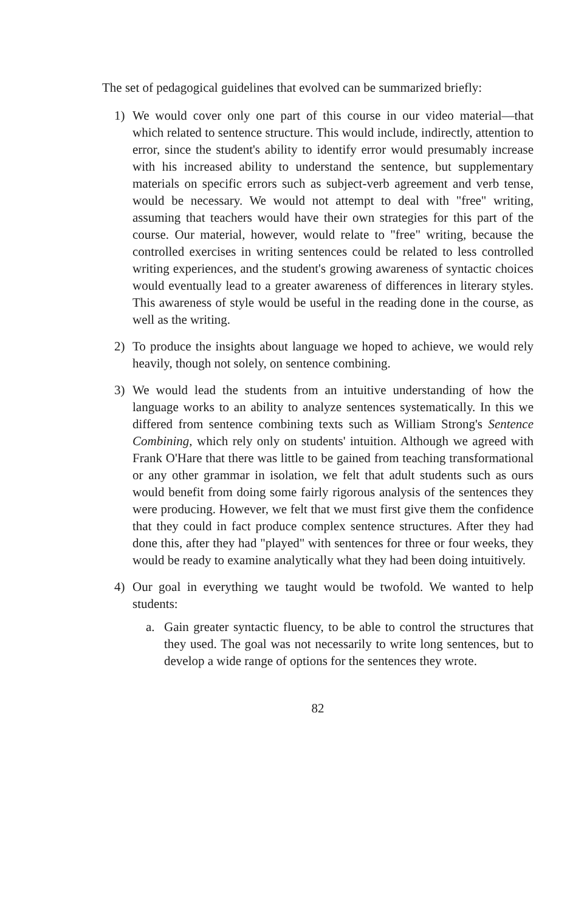The set of pedagogical guidelines that evolved can be summarized briefly:
1) We would cover only one part of this course in our video material—that which related to sentence structure. This would include, indirectly, attention to error, since the student's ability to identify error would presumably increase with his increased ability to understand the sentence, but supplementary materials on specific errors such as subject-verb agreement and verb tense, would be necessary. We would not attempt to deal with "free" writing, assuming that teachers would have their own strategies for this part of the course. Our material, however, would relate to "free" writing, because the controlled exercises in writing sentences could be related to less controlled writing experiences, and the student's growing awareness of syntactic choices would eventually lead to a greater awareness of differences in literary styles. This awareness of style would be useful in the reading done in the course, as well as the writing.
2) To produce the insights about language we hoped to achieve, we would rely heavily, though not solely, on sentence combining.
3) We would lead the students from an intuitive understanding of how the language works to an ability to analyze sentences systematically. In this we differed from sentence combining texts such as William Strong's Sentence Combining, which rely only on students' intuition. Although we agreed with Frank O'Hare that there was little to be gained from teaching transformational or any other grammar in isolation, we felt that adult students such as ours would benefit from doing some fairly rigorous analysis of the sentences they were producing. However, we felt that we must first give them the confidence that they could in fact produce complex sentence structures. After they had done this, after they had "played" with sentences for three or four weeks, they would be ready to examine analytically what they had been doing intuitively.
4) Our goal in everything we taught would be twofold. We wanted to help students:
a. Gain greater syntactic fluency, to be able to control the structures that they used. The goal was not necessarily to write long sentences, but to develop a wide range of options for the sentences they wrote.
82